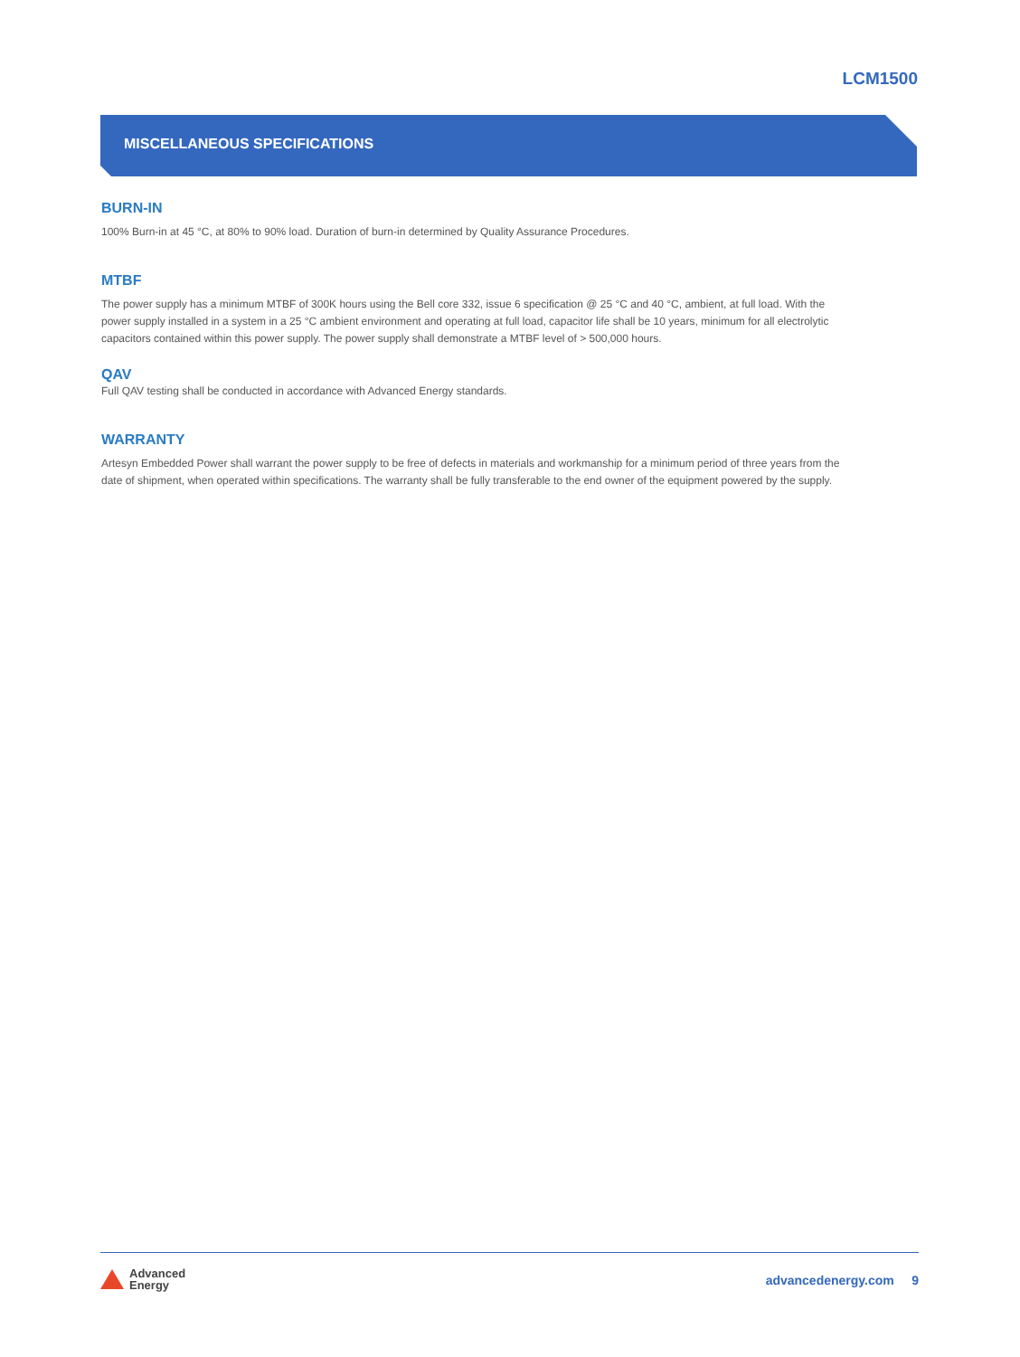LCM1500
MISCELLANEOUS SPECIFICATIONS
BURN-IN
100% Burn-in at 45 °C, at 80% to 90% load. Duration of burn-in determined by Quality Assurance Procedures.
MTBF
The power supply has a minimum MTBF of 300K hours using the Bell core 332, issue 6 specification @ 25 °C and 40 °C, ambient, at full load. With the power supply installed in a system in a 25 °C ambient environment and operating at full load, capacitor life shall be 10 years, minimum for all electrolytic capacitors contained within this power supply. The power supply shall demonstrate a MTBF level of > 500,000 hours.
QAV
Full QAV testing shall be conducted in accordance with Advanced Energy standards.
WARRANTY
Artesyn Embedded Power shall warrant the power supply to be free of defects in materials and workmanship for a minimum period of three years from the date of shipment, when operated within specifications. The warranty shall be fully transferable to the end owner of the equipment powered by the supply.
Advanced
Energy
advancedenergy.com 9